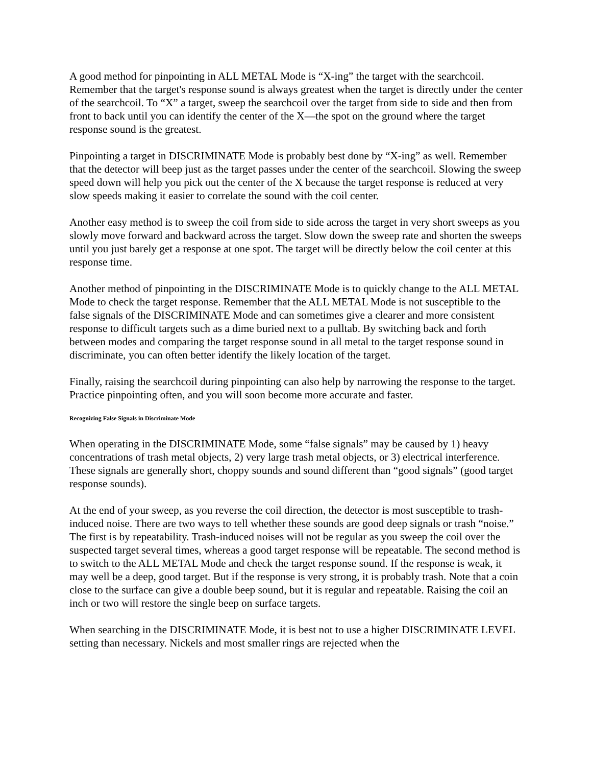A good method for pinpointing in ALL METAL Mode is “X-ing” the target with the searchcoil. Remember that the target's response sound is always greatest when the target is directly under the center of the searchcoil. To “X” a target, sweep the searchcoil over the target from side to side and then from front to back until you can identify the center of the X—the spot on the ground where the target response sound is the greatest.
Pinpointing a target in DISCRIMINATE Mode is probably best done by “X-ing” as well. Remember that the detector will beep just as the target passes under the center of the searchcoil. Slowing the sweep speed down will help you pick out the center of the X because the target response is reduced at very slow speeds making it easier to correlate the sound with the coil center.
Another easy method is to sweep the coil from side to side across the target in very short sweeps as you slowly move forward and backward across the target. Slow down the sweep rate and shorten the sweeps until you just barely get a response at one spot. The target will be directly below the coil center at this response time.
Another method of pinpointing in the DISCRIMINATE Mode is to quickly change to the ALL METAL Mode to check the target response. Remember that the ALL METAL Mode is not susceptible to the false signals of the DISCRIMINATE Mode and can sometimes give a clearer and more consistent response to difficult targets such as a dime buried next to a pulltab. By switching back and forth between modes and comparing the target response sound in all metal to the target response sound in discriminate, you can often better identify the likely location of the target.
Finally, raising the searchcoil during pinpointing can also help by narrowing the response to the target. Practice pinpointing often, and you will soon become more accurate and faster.
Recognizing False Signals in Discriminate Mode
When operating in the DISCRIMINATE Mode, some “false signals” may be caused by 1) heavy concentrations of trash metal objects, 2) very large trash metal objects, or 3) electrical interference. These signals are generally short, choppy sounds and sound different than “good signals” (good target response sounds).
At the end of your sweep, as you reverse the coil direction, the detector is most susceptible to trash-induced noise. There are two ways to tell whether these sounds are good deep signals or trash “noise.” The first is by repeatability. Trash-induced noises will not be regular as you sweep the coil over the suspected target several times, whereas a good target response will be repeatable. The second method is to switch to the ALL METAL Mode and check the target response sound. If the response is weak, it may well be a deep, good target. But if the response is very strong, it is probably trash. Note that a coin close to the surface can give a double beep sound, but it is regular and repeatable. Raising the coil an inch or two will restore the single beep on surface targets.
When searching in the DISCRIMINATE Mode, it is best not to use a higher DISCRIMINATE LEVEL setting than necessary. Nickels and most smaller rings are rejected when the